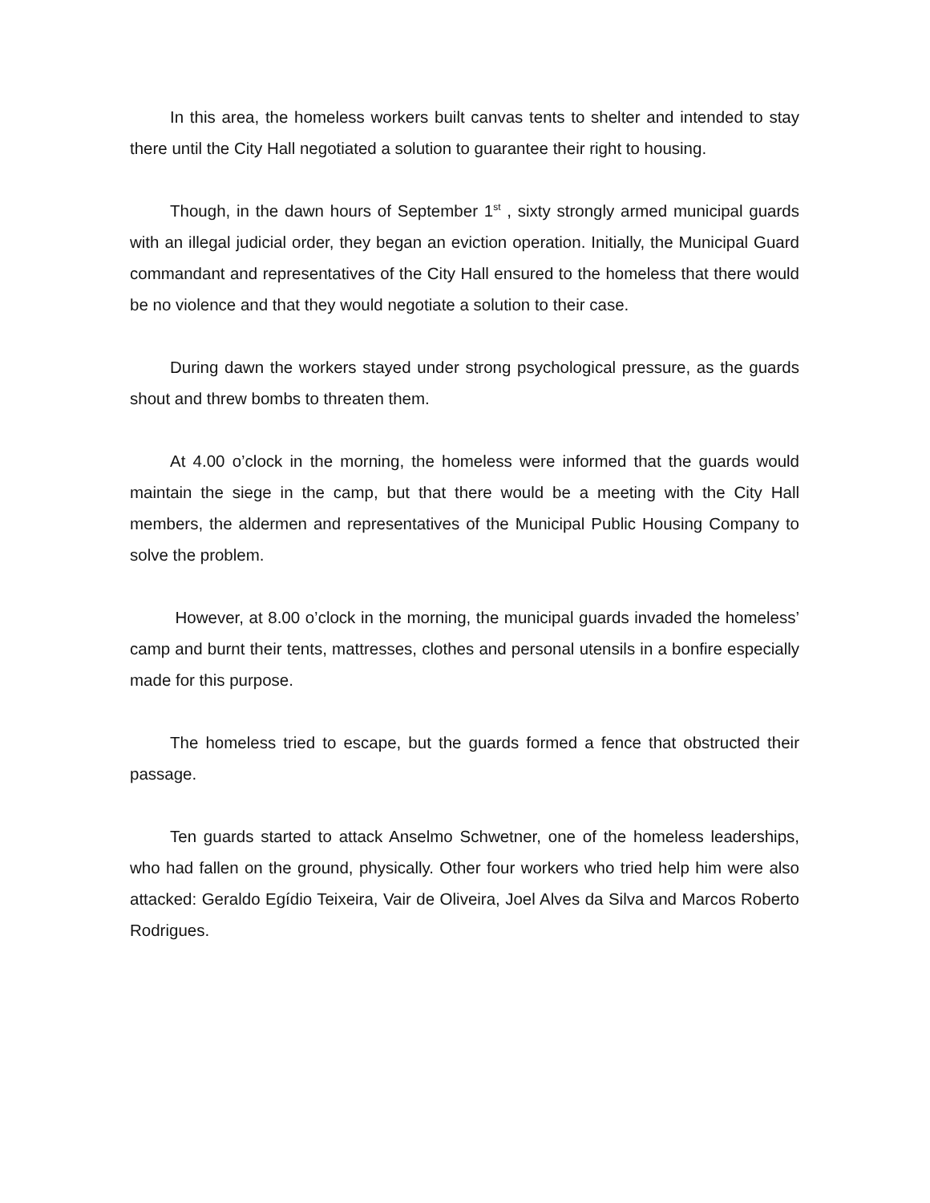In this area, the homeless workers built canvas tents to shelter and intended to stay there until the City Hall negotiated a solution to guarantee their right to housing.
Though, in the dawn hours of September 1<sup>st</sup> , sixty strongly armed municipal guards with an illegal judicial order, they began an eviction operation. Initially, the Municipal Guard commandant and representatives of the City Hall ensured to the homeless that there would be no violence and that they would negotiate a solution to their case.
During dawn the workers stayed under strong psychological pressure, as the guards shout and threw bombs to threaten them.
At 4.00 o’clock in the morning, the homeless were informed that the guards would maintain the siege in the camp, but that there would be a meeting with the City Hall members, the aldermen and representatives of the Municipal Public Housing Company to solve the problem.
However, at 8.00 o’clock in the morning, the municipal guards invaded the homeless’ camp and burnt their tents, mattresses, clothes and personal utensils in a bonfire especially made for this purpose.
The homeless tried to escape, but the guards formed a fence that obstructed their passage.
Ten guards started to attack Anselmo Schwetner, one of the homeless leaderships, who had fallen on the ground, physically. Other four workers who tried help him were also attacked: Geraldo Egídio Teixeira, Vair de Oliveira, Joel Alves da Silva and Marcos Roberto Rodrigues.